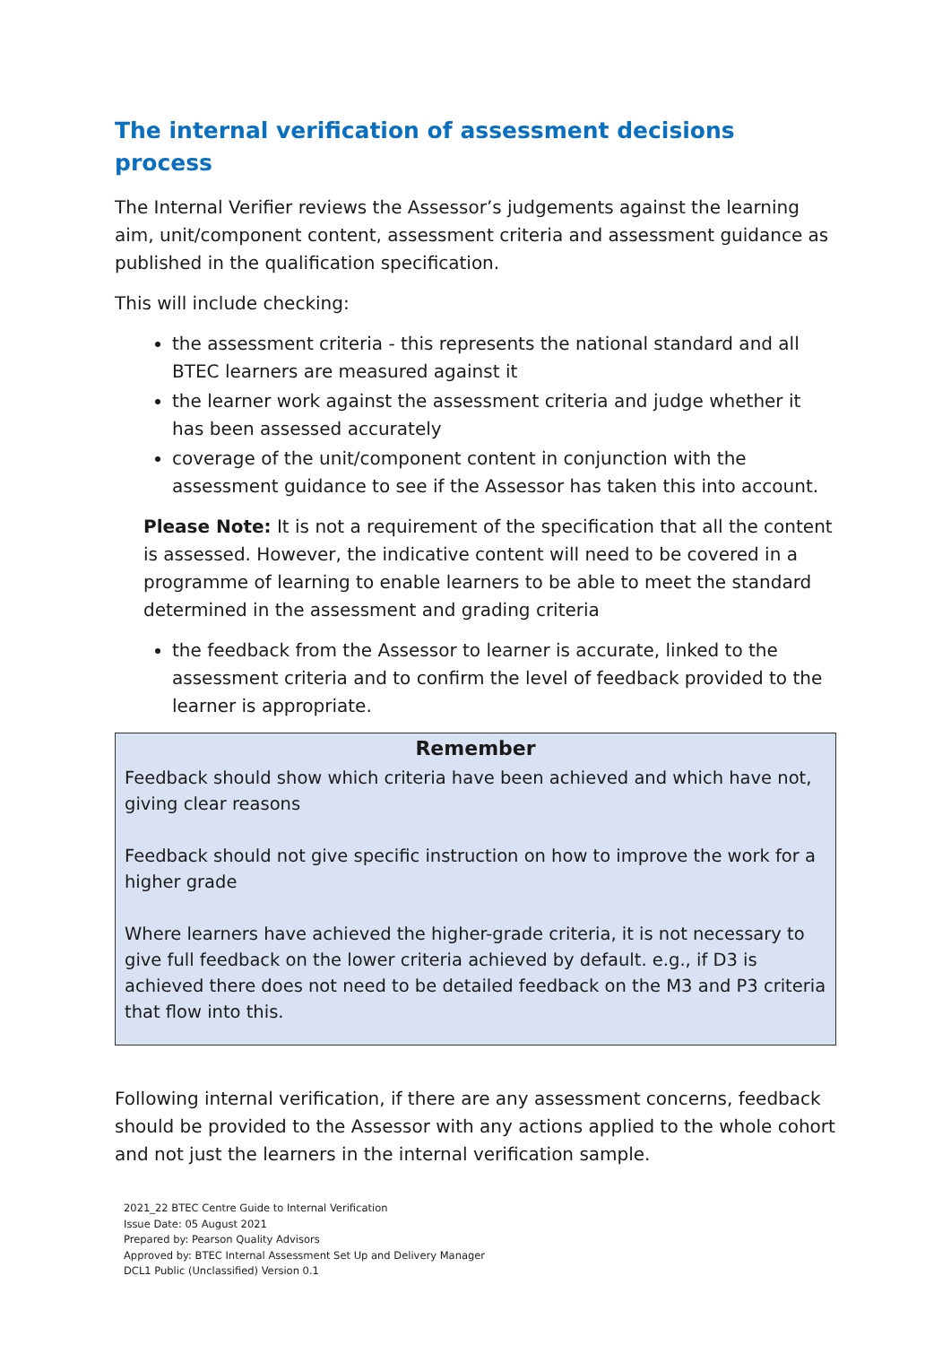The internal verification of assessment decisions process
The Internal Verifier reviews the Assessor’s judgements against the learning aim, unit/component content, assessment criteria and assessment guidance as published in the qualification specification.
This will include checking:
the assessment criteria - this represents the national standard and all BTEC learners are measured against it
the learner work against the assessment criteria and judge whether it has been assessed accurately
coverage of the unit/component content in conjunction with the assessment guidance to see if the Assessor has taken this into account.
Please Note: It is not a requirement of the specification that all the content is assessed. However, the indicative content will need to be covered in a programme of learning to enable learners to be able to meet the standard determined in the assessment and grading criteria
the feedback from the Assessor to learner is accurate, linked to the assessment criteria and to confirm the level of feedback provided to the learner is appropriate.
Remember
Feedback should show which criteria have been achieved and which have not, giving clear reasons
Feedback should not give specific instruction on how to improve the work for a higher grade
Where learners have achieved the higher-grade criteria, it is not necessary to give full feedback on the lower criteria achieved by default. e.g., if D3 is achieved there does not need to be detailed feedback on the M3 and P3 criteria that flow into this.
Following internal verification, if there are any assessment concerns, feedback should be provided to the Assessor with any actions applied to the whole cohort and not just the learners in the internal verification sample.
2021_22 BTEC Centre Guide to Internal Verification
Issue Date: 05 August 2021
Prepared by: Pearson Quality Advisors
Approved by: BTEC Internal Assessment Set Up and Delivery Manager
DCL1 Public (Unclassified) Version 0.1